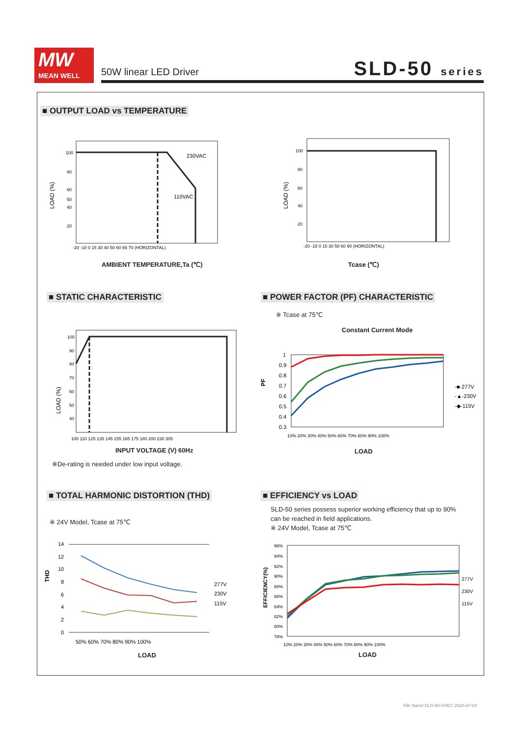MW
MEAN WELL
50W linear LED Driver SLD-50 series
■ OUTPUT LOAD vs TEMPERATURE
230VAC
110VAC
LOAD (%)
100
80
60
50
40
20
-20 -10 0 15 30 40 50 60 65 70 (HORIZONTAL)
AMBIENT TEMPERATURE,Ta (℃)
LOAD (%)
100
80
60
40
20
-20 -15 0 15 30 50 60 90 (HORIZONTAL)
Tcase (℃)
■ STATIC CHARACTERISTIC
■ POWER FACTOR (PF) CHARACTERISTIC
LOAD (%)
100
90
80
70
60
50
40
100 110 125 135 145 155 165 175 180 200 230 305
INPUT VOLTAGE (V) 60Hz
※De-rating is needed under low input voltage.
※ Tcase at 75℃
Constant Current Mode
PF
1
0.9
0.8
0.7
0.6
0.5
0.4
0.3
10% 20% 30% 40% 50% 60% 70% 80% 90% 100%
-■-277V
-▲-230V
-◆-115V
LOAD
■ TOTAL HARMONIC DISTORTION (THD)
■ EFFICIENCY vs LOAD
SLD-50 series possess superior working efficiency that up to 90% can be reached in field applications.
※ 24V Model, Tcase at 75℃
※ 24V Model, Tcase at 75℃
THD
14
12
10
8
6
4
2
0
50% 60% 70% 80% 90% 100%
277V
230V
115V
LOAD
EFFICIENCY(%)
96%
94%
92%
90%
88%
86%
84%
82%
80%
78%
10% 20% 30% 40% 50% 60% 70% 80% 90% 100%
277V
230V
115V
LOAD
File Name:SLD-50-SPEC 2020-07-03